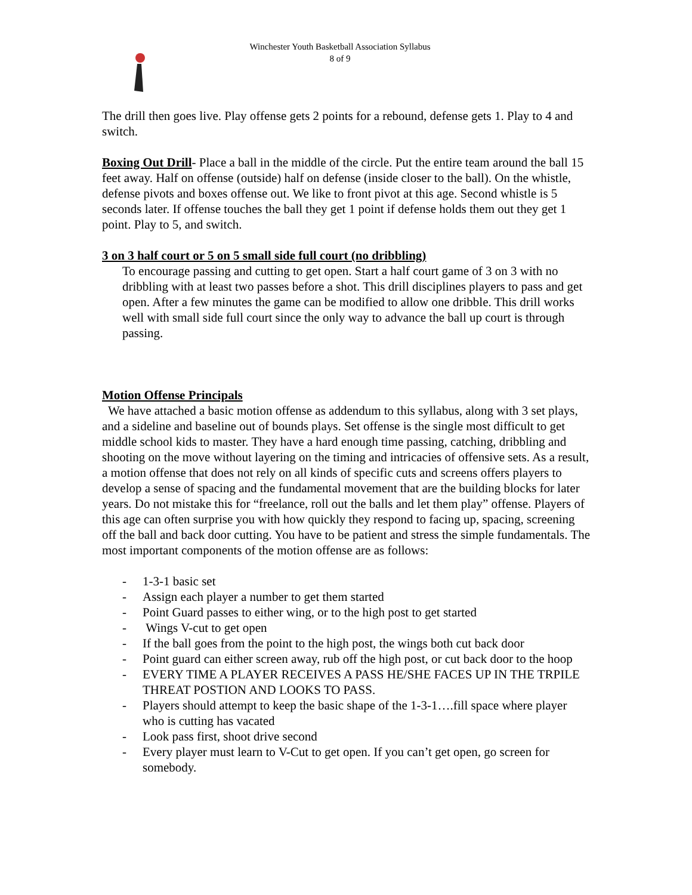Winchester Youth Basketball Association Syllabus
8 of 9
The drill then goes live. Play offense gets 2 points for a rebound, defense gets 1. Play to 4 and switch.
Boxing Out Drill- Place a ball in the middle of the circle. Put the entire team around the ball 15 feet away. Half on offense (outside) half on defense (inside closer to the ball). On the whistle, defense pivots and boxes offense out. We like to front pivot at this age. Second whistle is 5 seconds later. If offense touches the ball they get 1 point if defense holds them out they get 1 point. Play to 5, and switch.
3 on 3 half court or 5 on 5 small side full court (no dribbling)
To encourage passing and cutting to get open. Start a half court game of 3 on 3 with no dribbling with at least two passes before a shot. This drill disciplines players to pass and get open. After a few minutes the game can be modified to allow one dribble. This drill works well with small side full court since the only way to advance the ball up court is through passing.
Motion Offense Principals
We have attached a basic motion offense as addendum to this syllabus, along with 3 set plays, and a sideline and baseline out of bounds plays. Set offense is the single most difficult to get middle school kids to master. They have a hard enough time passing, catching, dribbling and shooting on the move without layering on the timing and intricacies of offensive sets. As a result, a motion offense that does not rely on all kinds of specific cuts and screens offers players to develop a sense of spacing and the fundamental movement that are the building blocks for later years. Do not mistake this for “freelance, roll out the balls and let them play” offense. Players of this age can often surprise you with how quickly they respond to facing up, spacing, screening off the ball and back door cutting. You have to be patient and stress the simple fundamentals. The most important components of the motion offense are as follows:
- 1-3-1 basic set
- Assign each player a number to get them started
- Point Guard passes to either wing, or to the high post to get started
- Wings V-cut to get open
- If the ball goes from the point to the high post, the wings both cut back door
- Point guard can either screen away, rub off the high post, or cut back door to the hoop
- EVERY TIME A PLAYER RECEIVES A PASS HE/SHE FACES UP IN THE TRPILE THREAT POSTION AND LOOKS TO PASS.
- Players should attempt to keep the basic shape of the 1-3-1….fill space where player who is cutting has vacated
- Look pass first, shoot drive second
- Every player must learn to V-Cut to get open. If you can’t get open, go screen for somebody.